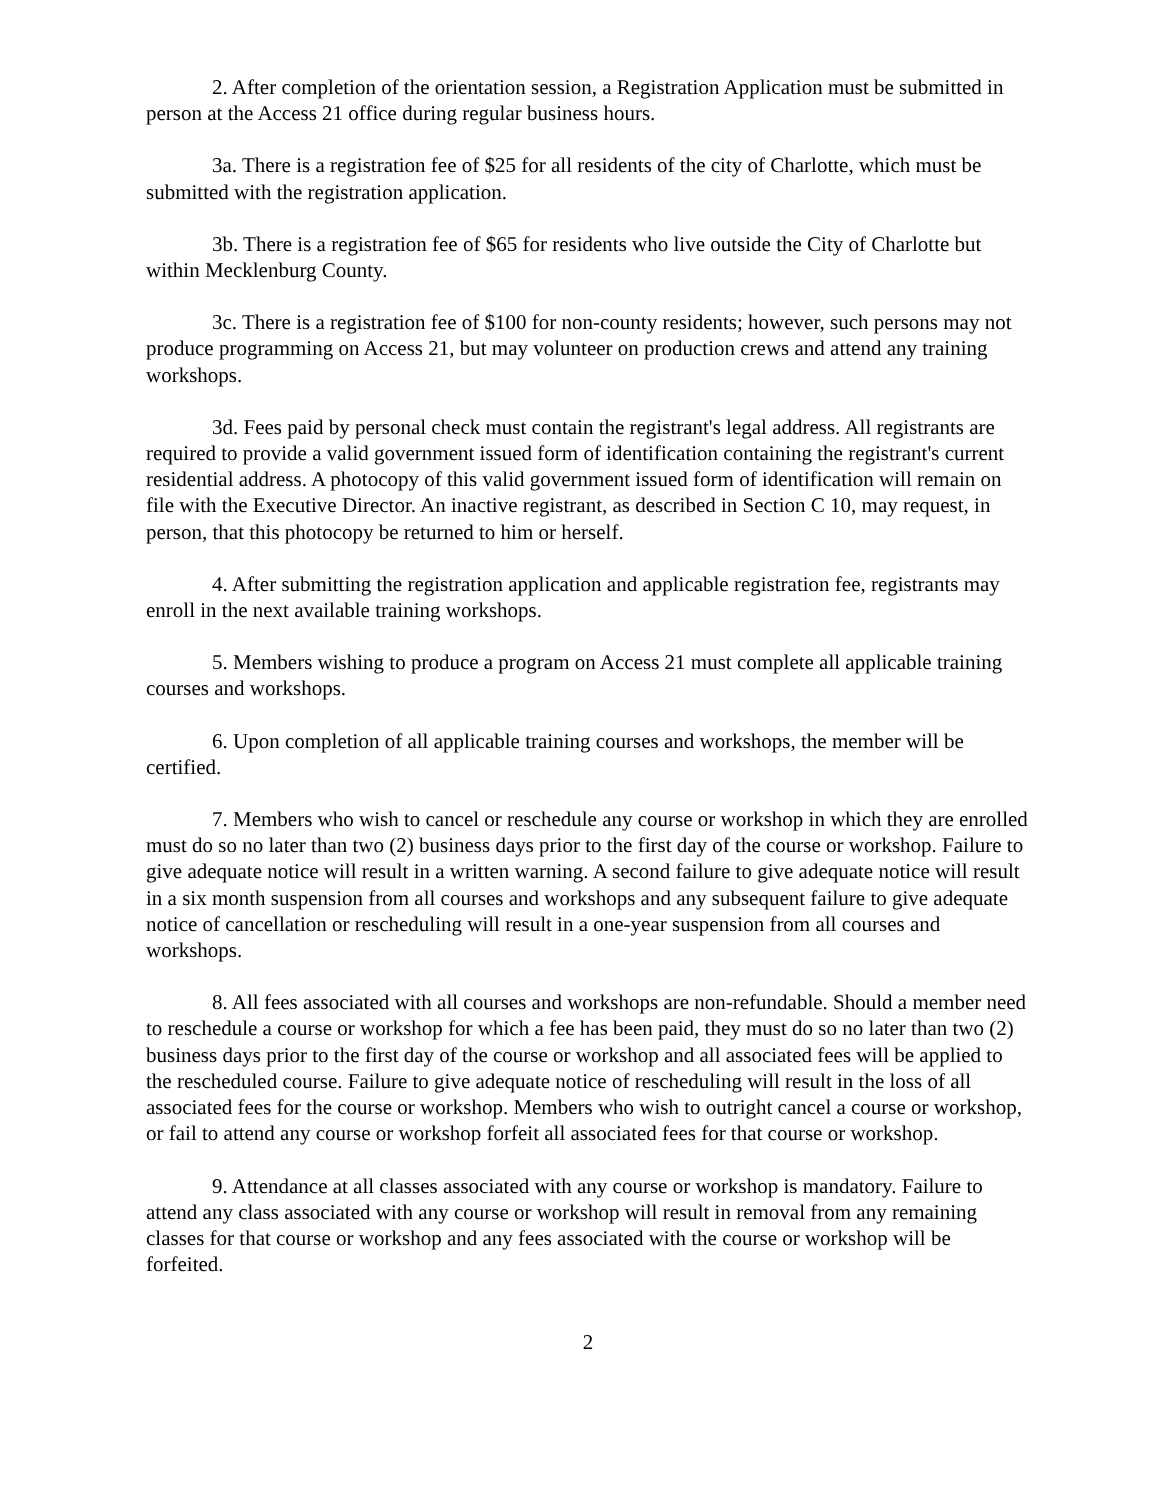2. After completion of the orientation session, a Registration Application must be submitted in person at the Access 21 office during regular business hours.
3a. There is a registration fee of $25 for all residents of the city of Charlotte, which must be submitted with the registration application.
3b. There is a registration fee of $65 for residents who live outside the City of Charlotte but within Mecklenburg County.
3c. There is a registration fee of $100 for non-county residents; however, such persons may not produce programming on Access 21, but may volunteer on production crews and attend any training workshops.
3d. Fees paid by personal check must contain the registrant's legal address. All registrants are required to provide a valid government issued form of identification containing the registrant's current residential address. A photocopy of this valid government issued form of identification will remain on file with the Executive Director. An inactive registrant, as described in Section C 10, may request, in person, that this photocopy be returned to him or herself.
4. After submitting the registration application and applicable registration fee, registrants may enroll in the next available training workshops.
5. Members wishing to produce a program on Access 21 must complete all applicable training courses and workshops.
6. Upon completion of all applicable training courses and workshops, the member will be certified.
7. Members who wish to cancel or reschedule any course or workshop in which they are enrolled must do so no later than two (2) business days prior to the first day of the course or workshop. Failure to give adequate notice will result in a written warning. A second failure to give adequate notice will result in a six month suspension from all courses and workshops and any subsequent failure to give adequate notice of cancellation or rescheduling will result in a one-year suspension from all courses and workshops.
8. All fees associated with all courses and workshops are non-refundable. Should a member need to reschedule a course or workshop for which a fee has been paid, they must do so no later than two (2) business days prior to the first day of the course or workshop and all associated fees will be applied to the rescheduled course. Failure to give adequate notice of rescheduling will result in the loss of all associated fees for the course or workshop. Members who wish to outright cancel a course or workshop, or fail to attend any course or workshop forfeit all associated fees for that course or workshop.
9. Attendance at all classes associated with any course or workshop is mandatory. Failure to attend any class associated with any course or workshop will result in removal from any remaining classes for that course or workshop and any fees associated with the course or workshop will be forfeited.
2